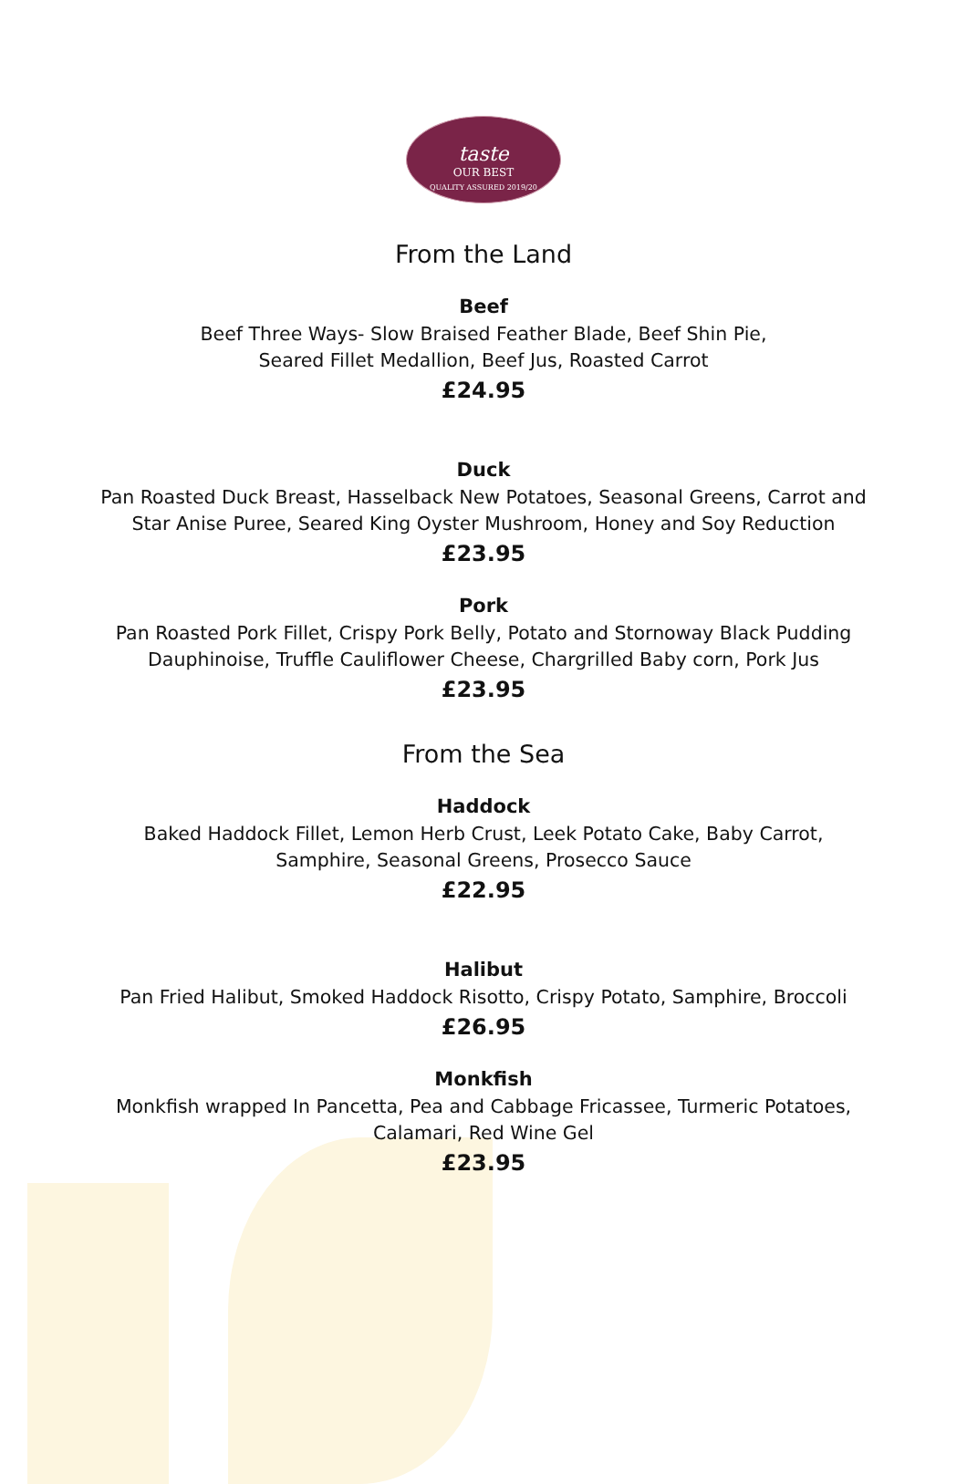taste
OUR BEST
QUALITY ASSURED 2019/20
From the Land
Beef
Beef Three Ways- Slow Braised Feather Blade, Beef Shin Pie,
Seared Fillet Medallion, Beef Jus, Roasted Carrot
£24.95
Duck
Pan Roasted Duck Breast, Hasselback New Potatoes, Seasonal Greens, Carrot and
Star Anise Puree, Seared King Oyster Mushroom, Honey and Soy Reduction
£23.95
Pork
Pan Roasted Pork Fillet, Crispy Pork Belly, Potato and Stornoway Black Pudding
Dauphinoise, Truffle Cauliflower Cheese, Chargrilled Baby corn, Pork Jus
£23.95
From the Sea
Haddock
Baked Haddock Fillet, Lemon Herb Crust, Leek Potato Cake, Baby Carrot,
Samphire, Seasonal Greens, Prosecco Sauce
£22.95
Halibut
Pan Fried Halibut, Smoked Haddock Risotto, Crispy Potato, Samphire, Broccoli
£26.95
Monkfish
Monkfish wrapped In Pancetta, Pea and Cabbage Fricassee, Turmeric Potatoes,
Calamari, Red Wine Gel
£23.95